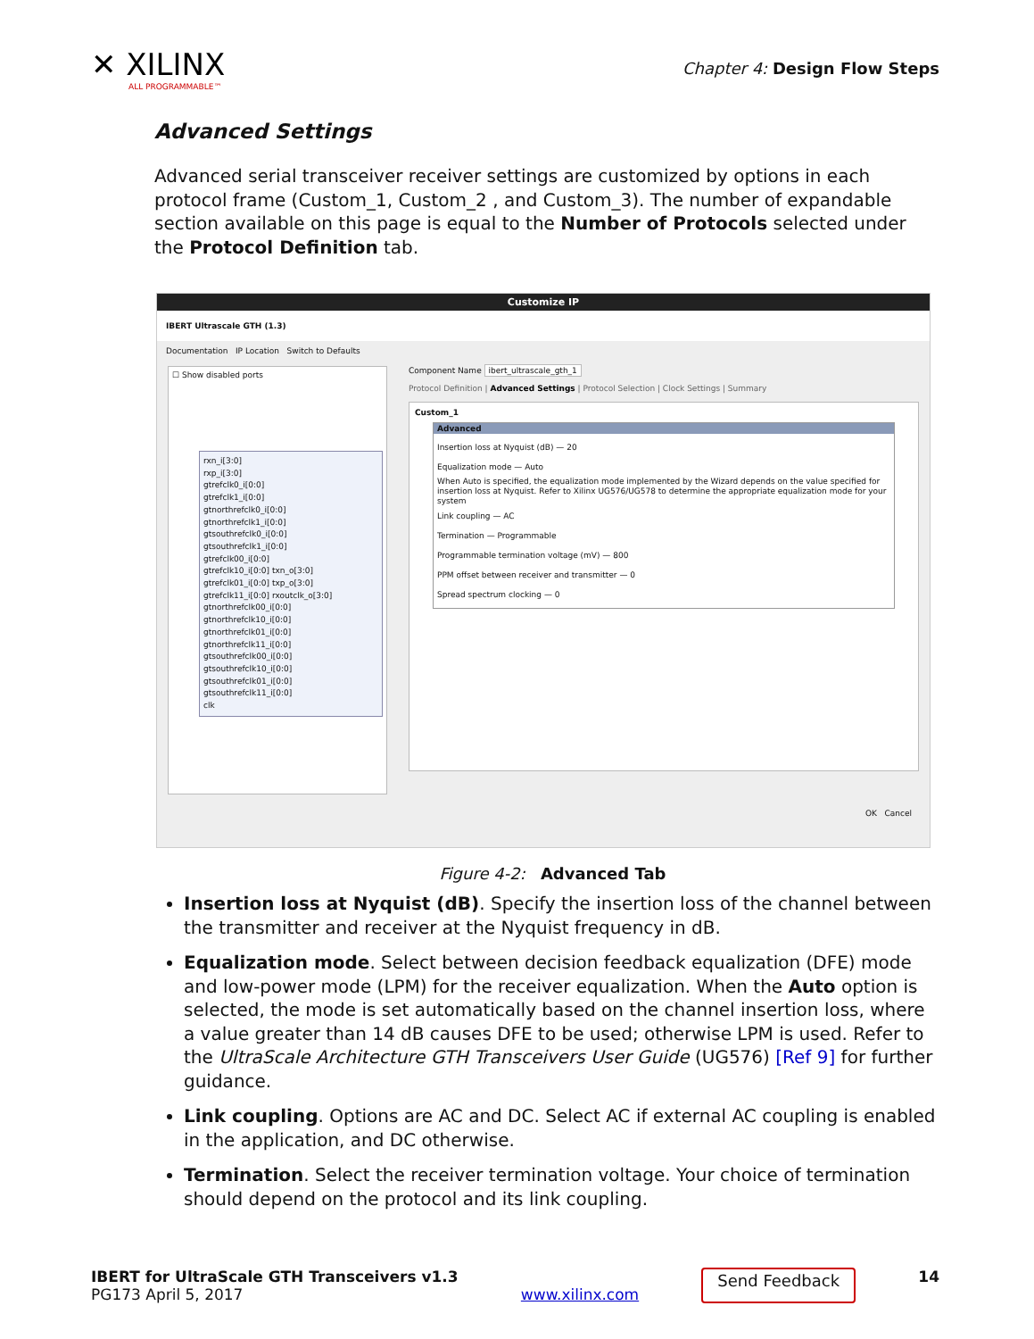✕ XILINX
ALL PROGRAMMABLE™
Chapter 4: Design Flow Steps
Advanced Settings
Advanced serial transceiver receiver settings are customized by options in each protocol frame (Custom_1, Custom_2 , and Custom_3). The number of expandable section available on this page is equal to the Number of Protocols selected under the Protocol Definition tab.
Customize IP
IBERT Ultrascale GTH (1.3)
Documentation IP Location Switch to Defaults
☐ Show disabled ports
rxn_i[3:0]
rxp_i[3:0]
gtrefclk0_i[0:0]
gtrefclk1_i[0:0]
gtnorthrefclk0_i[0:0]
gtnorthrefclk1_i[0:0]
gtsouthrefclk0_i[0:0]
gtsouthrefclk1_i[0:0]
gtrefclk00_i[0:0]
gtrefclk10_i[0:0] txn_o[3:0]
gtrefclk01_i[0:0] txp_o[3:0]
gtrefclk11_i[0:0] rxoutclk_o[3:0]
gtnorthrefclk00_i[0:0]
gtnorthrefclk10_i[0:0]
gtnorthrefclk01_i[0:0]
gtnorthrefclk11_i[0:0]
gtsouthrefclk00_i[0:0]
gtsouthrefclk10_i[0:0]
gtsouthrefclk01_i[0:0]
gtsouthrefclk11_i[0:0]
clk
Component Name ibert_ultrascale_gth_1
Protocol Definition | Advanced Settings | Protocol Selection | Clock Settings | Summary
Custom_1
Advanced
Insertion loss at Nyquist (dB) — 20
Equalization mode — Auto
When Auto is specified, the equalization mode implemented by the Wizard depends on the value specified for insertion loss at Nyquist. Refer to Xilinx UG576/UG578 to determine the appropriate equalization mode for your system
Link coupling — AC
Termination — Programmable
Programmable termination voltage (mV) — 800
PPM offset between receiver and transmitter — 0
Spread spectrum clocking — 0
OK Cancel
Figure 4-2: Advanced Tab
Insertion loss at Nyquist (dB). Specify the insertion loss of the channel between the transmitter and receiver at the Nyquist frequency in dB.
Equalization mode. Select between decision feedback equalization (DFE) mode and low-power mode (LPM) for the receiver equalization. When the Auto option is selected, the mode is set automatically based on the channel insertion loss, where a value greater than 14 dB causes DFE to be used; otherwise LPM is used. Refer to the UltraScale Architecture GTH Transceivers User Guide (UG576) [Ref 9] for further guidance.
Link coupling. Options are AC and DC. Select AC if external AC coupling is enabled in the application, and DC otherwise.
Termination. Select the receiver termination voltage. Your choice of termination should depend on the protocol and its link coupling.
IBERT for UltraScale GTH Transceivers v1.3
PG173 April 5, 2017
www.xilinx.com
Send Feedback 14